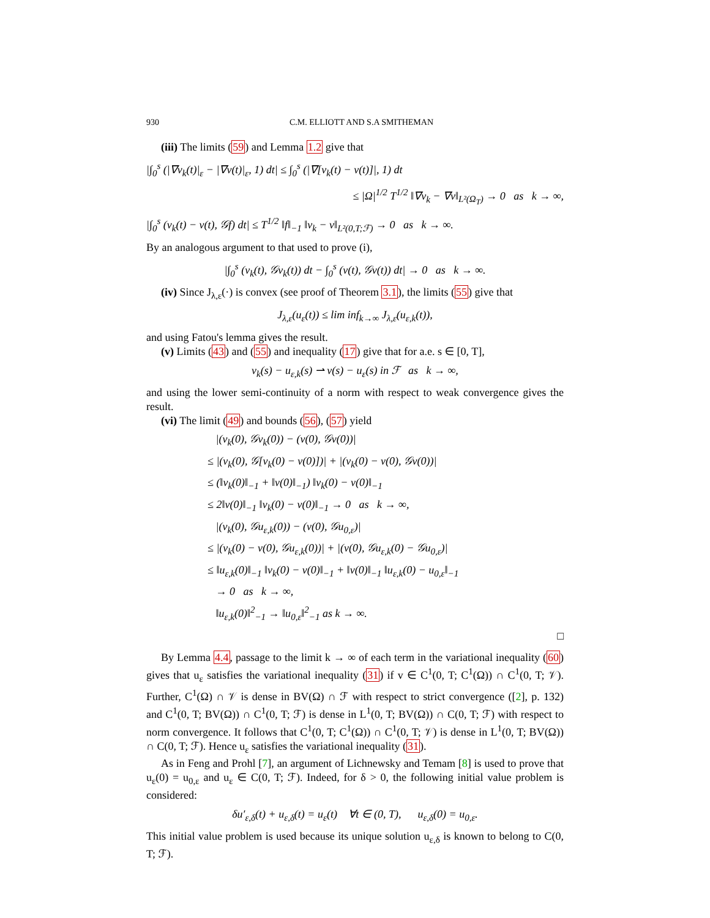930 C.M. ELLIOTT AND S.A SMITHEMAN
(iii) The limits (59) and Lemma 1.2 give that
|∫<sub>0</sub><sup>s</sup> (|∇v<sub>k</sub>(t)|<sub>ε</sub> − |∇v(t)|<sub>ε</sub>, 1) dt| ≤ ∫<sub>0</sub><sup>s</sup> (|∇[v<sub>k</sub>(t) − v(t)]|, 1) dt
≤ |Ω|<sup>1/2</sup> T<sup>1/2</sup> ‖∇v<sub>k</sub> − ∇v‖<sub>L²(Ω<sub>T</sub>)</sub> → 0 as k → ∞,
|∫<sub>0</sub><sup>s</sup> (v<sub>k</sub>(t) − v(t), 𝒢f) dt| ≤ T<sup>1/2</sup> ‖f‖<sub>−1</sub> ‖v<sub>k</sub> − v‖<sub>L²(0,T;ℱ)</sub> → 0 as k → ∞.
By an analogous argument to that used to prove (i),
|∫<sub>0</sub><sup>s</sup> (v<sub>k</sub>(t), 𝒢v<sub>k</sub>(t)) dt − ∫<sub>0</sub><sup>s</sup> (v(t), 𝒢v(t)) dt| → 0 as k → ∞.
(iv) Since J<sub>λ,ε</sub>(·) is convex (see proof of Theorem 3.1), the limits (55) give that
J<sub>λ,ε</sub>(u<sub>ε</sub>(t)) ≤ lim inf<sub>k→∞</sub> J<sub>λ,ε</sub>(u<sub>ε,k</sub>(t)),
and using Fatou's lemma gives the result.
(v) Limits (43) and (55) and inequality (17) give that for a.e. s ∈ [0, T],
v<sub>k</sub>(s) − u<sub>ε,k</sub>(s) ⇀ v(s) − u<sub>ε</sub>(s) in ℱ as k → ∞,
and using the lower semi-continuity of a norm with respect to weak convergence gives the result.
(vi) The limit (49) and bounds (56), (57) yield
|(v<sub>k</sub>(0), 𝒢v<sub>k</sub>(0)) − (v(0), 𝒢v(0))|
≤ |(v<sub>k</sub>(0), 𝒢[v<sub>k</sub>(0) − v(0)])| + |(v<sub>k</sub>(0) − v(0), 𝒢v(0))|
≤ (‖v<sub>k</sub>(0)‖<sub>−1</sub> + ‖v(0)‖<sub>−1</sub>) ‖v<sub>k</sub>(0) − v(0)‖<sub>−1</sub>
≤ 2‖v(0)‖<sub>−1</sub> ‖v<sub>k</sub>(0) − v(0)‖<sub>−1</sub> → 0 as k → ∞,
|(v<sub>k</sub>(0), 𝒢u<sub>ε,k</sub>(0)) − (v(0), 𝒢u<sub>0,ε</sub>)|
≤ |(v<sub>k</sub>(0) − v(0), 𝒢u<sub>ε,k</sub>(0))| + |(v(0), 𝒢u<sub>ε,k</sub>(0) − 𝒢u<sub>0,ε</sub>)|
≤ ‖u<sub>ε,k</sub>(0)‖<sub>−1</sub> ‖v<sub>k</sub>(0) − v(0)‖<sub>−1</sub> + ‖v(0)‖<sub>−1</sub> ‖u<sub>ε,k</sub>(0) − u<sub>0,ε</sub>‖<sub>−1</sub>
→ 0 as k → ∞,
‖u<sub>ε,k</sub>(0)‖<sup>2</sup><sub>−1</sub> → ‖u<sub>0,ε</sub>‖<sup>2</sup><sub>−1</sub> as k → ∞.
□
By Lemma 4.4, passage to the limit k → ∞ of each term in the variational inequality (60) gives that u<sub>ε</sub> satisfies the variational inequality (31) if v ∈ C<sup>1</sup>(0, T; C<sup>1</sup>(Ω)) ∩ C<sup>1</sup>(0, T; 𝒱). Further, C<sup>1</sup>(Ω) ∩ 𝒱 is dense in BV(Ω) ∩ ℱ with respect to strict convergence ([2], p. 132) and C<sup>1</sup>(0, T; BV(Ω)) ∩ C<sup>1</sup>(0, T; ℱ) is dense in L<sup>1</sup>(0, T; BV(Ω)) ∩ C(0, T; ℱ) with respect to norm convergence. It follows that C<sup>1</sup>(0, T; C<sup>1</sup>(Ω)) ∩ C<sup>1</sup>(0, T; 𝒱) is dense in L<sup>1</sup>(0, T; BV(Ω)) ∩ C(0, T; ℱ). Hence u<sub>ε</sub> satisfies the variational inequality (31).
As in Feng and Prohl [7], an argument of Lichnewsky and Temam [8] is used to prove that u<sub>ε</sub>(0) = u<sub>0,ε</sub> and u<sub>ε</sub> ∈ C(0, T; ℱ). Indeed, for δ > 0, the following initial value problem is considered:
δu′<sub>ε,δ</sub>(t) + u<sub>ε,δ</sub>(t) = u<sub>ε</sub>(t) ∀t ∈ (0, T), u<sub>ε,δ</sub>(0) = u<sub>0,ε</sub>.
This initial value problem is used because its unique solution u<sub>ε,δ</sub> is known to belong to C(0, T; ℱ).